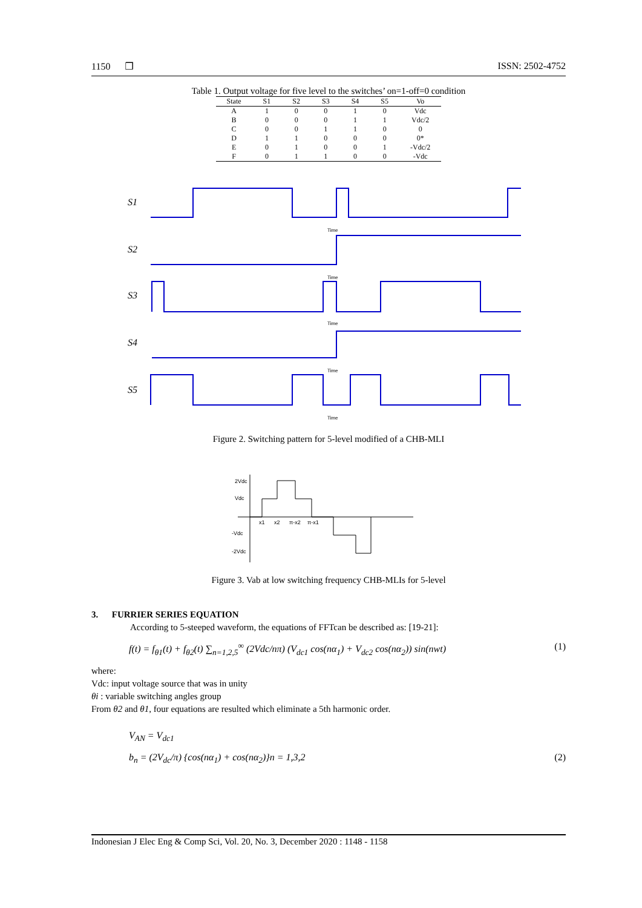1150 ❒ ISSN: 2502-4752
Table 1. Output voltage for five level to the switches’ on=1-off=0 condition
| State | S1 | S2 | S3 | S4 | S5 | Vo |
| --- | --- | --- | --- | --- | --- | --- |
| A | 1 | 0 | 0 | 1 | 0 | Vdc |
| B | 0 | 0 | 0 | 1 | 1 | Vdc/2 |
| C | 0 | 0 | 1 | 1 | 0 | 0 |
| D | 1 | 1 | 0 | 0 | 0 | 0* |
| E | 0 | 1 | 0 | 0 | 1 | -Vdc/2 |
| F | 0 | 1 | 1 | 0 | 0 | -Vdc |
S1
S2
S3
S4
S5
Time
Time
Time
Time
Time
Figure 2. Switching pattern for 5-level modified of a CHB-MLI
2Vdc
Vdc
-Vdc
-2Vdc
x1
x2
π-x2
π-x1
Figure 3. Vab at low switching frequency CHB-MLIs for 5-level
3. FURRIER SERIES EQUATION
According to 5-steeped waveform, the equations of FFTcan be described as: [19-21]:
f(t) = f<sub>θ1</sub>(t) + f<sub>θ2</sub>(t) ∑<sub>n=1,2,5</sub><sup>∞</sup> (2Vdc/nπ) (V<sub>dc1</sub> cos(nα<sub>1</sub>) + V<sub>dc2</sub> cos(nα<sub>2</sub>)) sin(nwt) (1)
where:
Vdc: input voltage source that was in unity
θi : variable switching angles group
From θ2 and θ1, four equations are resulted which eliminate a 5th harmonic order.
V<sub>AN</sub> = V<sub>dc1</sub>
b<sub>n</sub> = (2V<sub>dc</sub>/π) {cos(nα<sub>1</sub>) + cos(nα<sub>2</sub>)}n = 1,3,2 (2)
Indonesian J Elec Eng & Comp Sci, Vol. 20, No. 3, December 2020 : 1148 - 1158